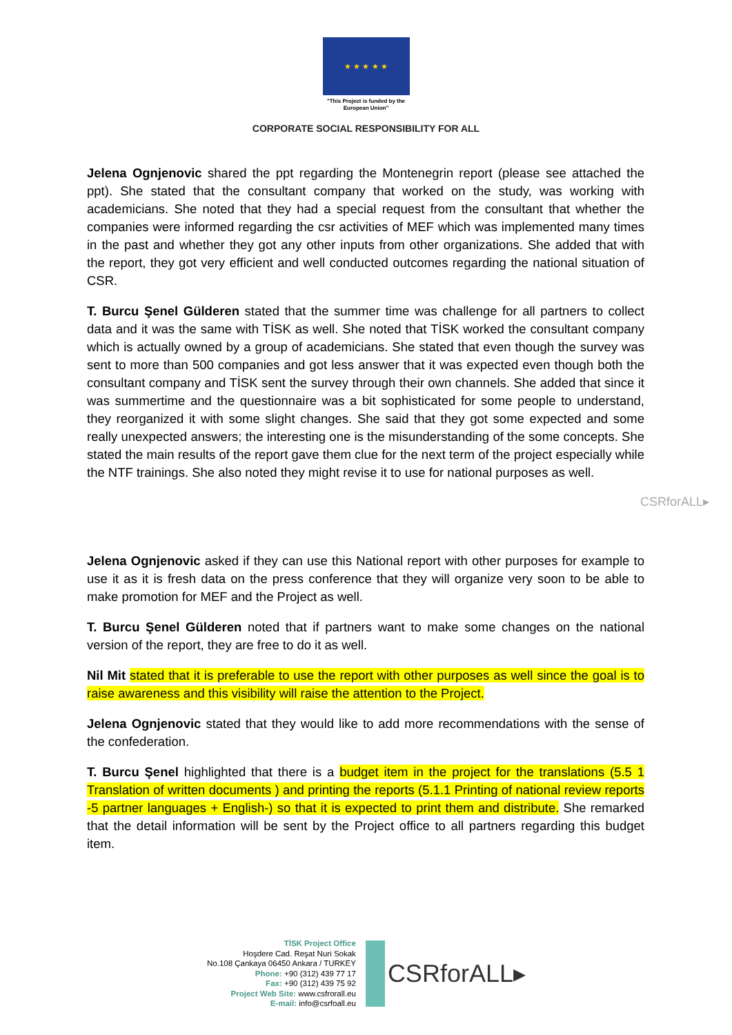★ ★ ★ ★ ★
"This Project is funded by the
European Union"
CORPORATE SOCIAL RESPONSIBILITY FOR ALL
Jelena Ognjenovic shared the ppt regarding the Montenegrin report (please see attached the ppt). She stated that the consultant company that worked on the study, was working with academicians. She noted that they had a special request from the consultant that whether the companies were informed regarding the csr activities of MEF which was implemented many times in the past and whether they got any other inputs from other organizations. She added that with the report, they got very efficient and well conducted outcomes regarding the national situation of CSR.
T. Burcu Şenel Gülderen stated that the summer time was challenge for all partners to collect data and it was the same with TİSK as well. She noted that TİSK worked the consultant company which is actually owned by a group of academicians. She stated that even though the survey was sent to more than 500 companies and got less answer that it was expected even though both the consultant company and TİSK sent the survey through their own channels. She added that since it was summertime and the questionnaire was a bit sophisticated for some people to understand, they reorganized it with some slight changes. She said that they got some expected and some really unexpected answers; the interesting one is the misunderstanding of the some concepts. She stated the main results of the report gave them clue for the next term of the project especially while the NTF trainings. She also noted they might revise it to use for national purposes as well.
CSRforALL▸
Jelena Ognjenovic asked if they can use this National report with other purposes for example to use it as it is fresh data on the press conference that they will organize very soon to be able to make promotion for MEF and the Project as well.
T. Burcu Şenel Gülderen noted that if partners want to make some changes on the national version of the report, they are free to do it as well.
Nil Mit stated that it is preferable to use the report with other purposes as well since the goal is to raise awareness and this visibility will raise the attention to the Project.
Jelena Ognjenovic stated that they would like to add more recommendations with the sense of the confederation.
T. Burcu Şenel highlighted that there is a budget item in the project for the translations (5.5 1 Translation of written documents ) and printing the reports (5.1.1 Printing of national review reports -5 partner languages + English-) so that it is expected to print them and distribute. She remarked that the detail information will be sent by the Project office to all partners regarding this budget item.
TİSK Project Office
Hoşdere Cad. Reşat Nuri Sokak
No.108 Çankaya 06450 Ankara / TURKEY
Phone: +90 (312) 439 77 17
Fax: +90 (312) 439 75 92
Project Web Site: www.csfrorall.eu
E-mail: info@csrfoall.eu
CSRforALL▸